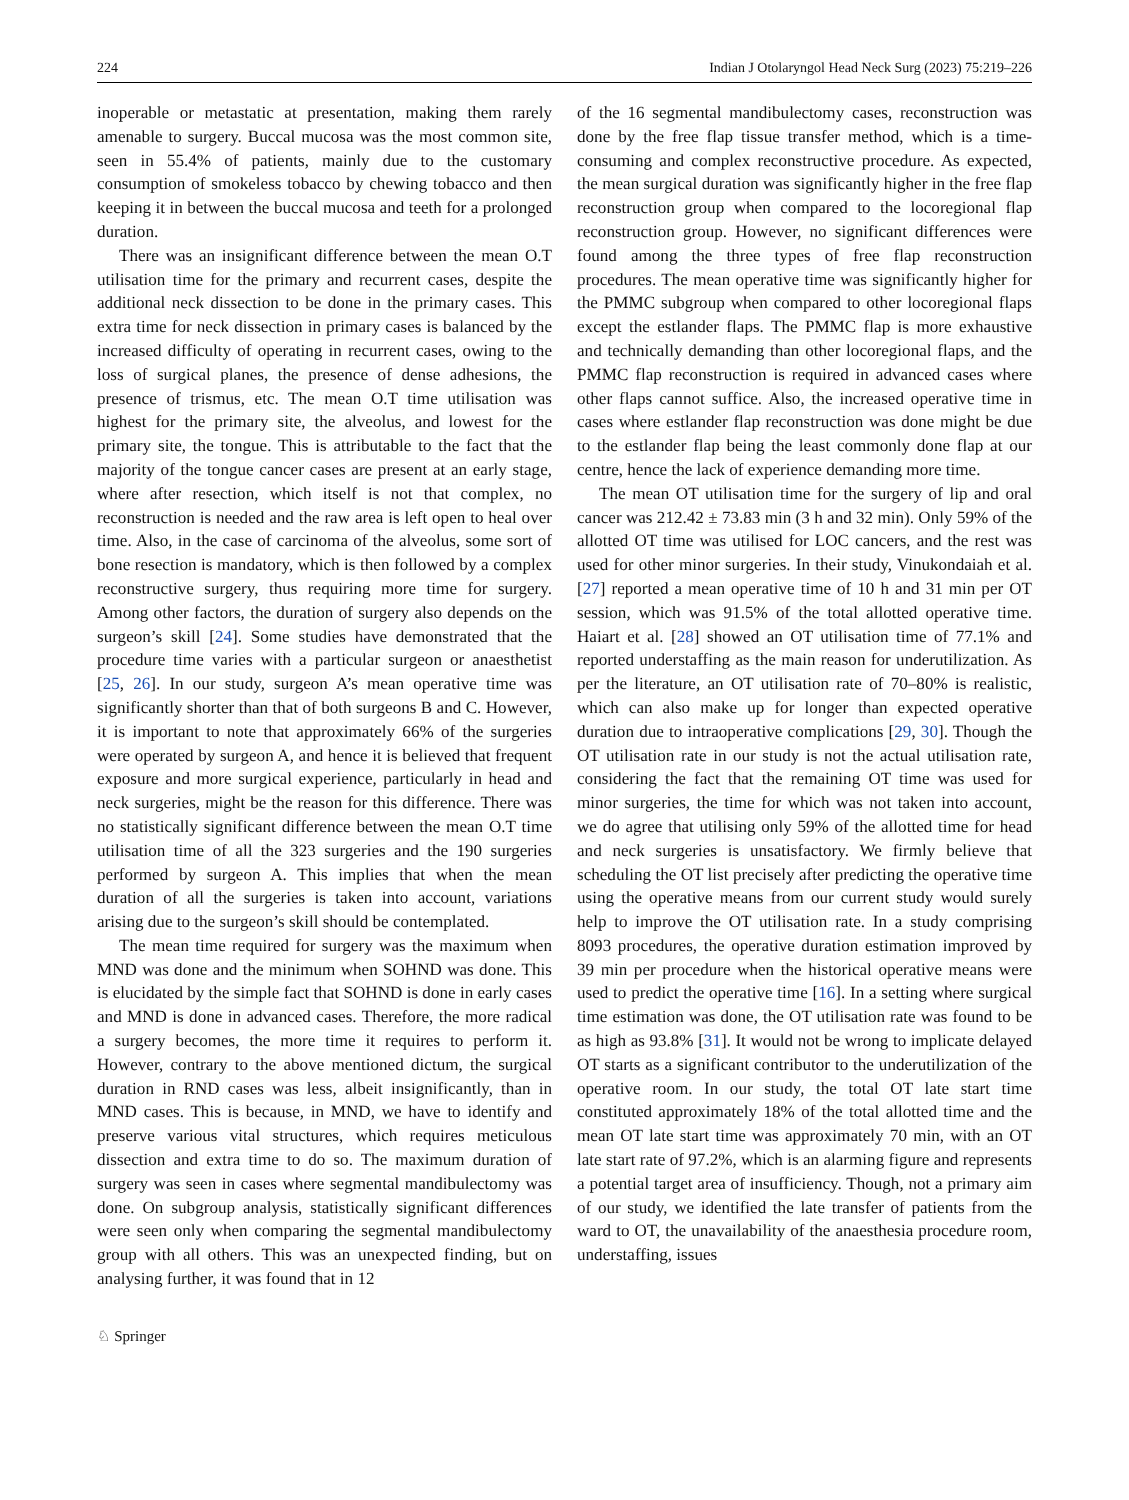224 Indian J Otolaryngol Head Neck Surg (2023) 75:219–226
inoperable or metastatic at presentation, making them rarely amenable to surgery. Buccal mucosa was the most common site, seen in 55.4% of patients, mainly due to the customary consumption of smokeless tobacco by chewing tobacco and then keeping it in between the buccal mucosa and teeth for a prolonged duration.
There was an insignificant difference between the mean O.T utilisation time for the primary and recurrent cases, despite the additional neck dissection to be done in the primary cases. This extra time for neck dissection in primary cases is balanced by the increased difficulty of operating in recurrent cases, owing to the loss of surgical planes, the presence of dense adhesions, the presence of trismus, etc. The mean O.T time utilisation was highest for the primary site, the alveolus, and lowest for the primary site, the tongue. This is attributable to the fact that the majority of the tongue cancer cases are present at an early stage, where after resection, which itself is not that complex, no reconstruction is needed and the raw area is left open to heal over time. Also, in the case of carcinoma of the alveolus, some sort of bone resection is mandatory, which is then followed by a complex reconstructive surgery, thus requiring more time for surgery. Among other factors, the duration of surgery also depends on the surgeon’s skill [24]. Some studies have demonstrated that the procedure time varies with a particular surgeon or anaesthetist [25, 26]. In our study, surgeon A’s mean operative time was significantly shorter than that of both surgeons B and C. However, it is important to note that approximately 66% of the surgeries were operated by surgeon A, and hence it is believed that frequent exposure and more surgical experience, particularly in head and neck surgeries, might be the reason for this difference. There was no statistically significant difference between the mean O.T time utilisation time of all the 323 surgeries and the 190 surgeries performed by surgeon A. This implies that when the mean duration of all the surgeries is taken into account, variations arising due to the surgeon’s skill should be contemplated.
The mean time required for surgery was the maximum when MND was done and the minimum when SOHND was done. This is elucidated by the simple fact that SOHND is done in early cases and MND is done in advanced cases. Therefore, the more radical a surgery becomes, the more time it requires to perform it. However, contrary to the above mentioned dictum, the surgical duration in RND cases was less, albeit insignificantly, than in MND cases. This is because, in MND, we have to identify and preserve various vital structures, which requires meticulous dissection and extra time to do so. The maximum duration of surgery was seen in cases where segmental mandibulectomy was done. On subgroup analysis, statistically significant differences were seen only when comparing the segmental mandibulectomy group with all others. This was an unexpected finding, but on analysing further, it was found that in 12
of the 16 segmental mandibulectomy cases, reconstruction was done by the free flap tissue transfer method, which is a time-consuming and complex reconstructive procedure. As expected, the mean surgical duration was significantly higher in the free flap reconstruction group when compared to the locoregional flap reconstruction group. However, no significant differences were found among the three types of free flap reconstruction procedures. The mean operative time was significantly higher for the PMMC subgroup when compared to other locoregional flaps except the estlander flaps. The PMMC flap is more exhaustive and technically demanding than other locoregional flaps, and the PMMC flap reconstruction is required in advanced cases where other flaps cannot suffice. Also, the increased operative time in cases where estlander flap reconstruction was done might be due to the estlander flap being the least commonly done flap at our centre, hence the lack of experience demanding more time.
The mean OT utilisation time for the surgery of lip and oral cancer was 212.42 ± 73.83 min (3 h and 32 min). Only 59% of the allotted OT time was utilised for LOC cancers, and the rest was used for other minor surgeries. In their study, Vinukondaiah et al. [27] reported a mean operative time of 10 h and 31 min per OT session, which was 91.5% of the total allotted operative time. Haiart et al. [28] showed an OT utilisation time of 77.1% and reported understaffing as the main reason for underutilization. As per the literature, an OT utilisation rate of 70–80% is realistic, which can also make up for longer than expected operative duration due to intraoperative complications [29, 30]. Though the OT utilisation rate in our study is not the actual utilisation rate, considering the fact that the remaining OT time was used for minor surgeries, the time for which was not taken into account, we do agree that utilising only 59% of the allotted time for head and neck surgeries is unsatisfactory. We firmly believe that scheduling the OT list precisely after predicting the operative time using the operative means from our current study would surely help to improve the OT utilisation rate. In a study comprising 8093 procedures, the operative duration estimation improved by 39 min per procedure when the historical operative means were used to predict the operative time [16]. In a setting where surgical time estimation was done, the OT utilisation rate was found to be as high as 93.8% [31]. It would not be wrong to implicate delayed OT starts as a significant contributor to the underutilization of the operative room. In our study, the total OT late start time constituted approximately 18% of the total allotted time and the mean OT late start time was approximately 70 min, with an OT late start rate of 97.2%, which is an alarming figure and represents a potential target area of insufficiency. Though, not a primary aim of our study, we identified the late transfer of patients from the ward to OT, the unavailability of the anaesthesia procedure room, understaffing, issues
♘ Springer